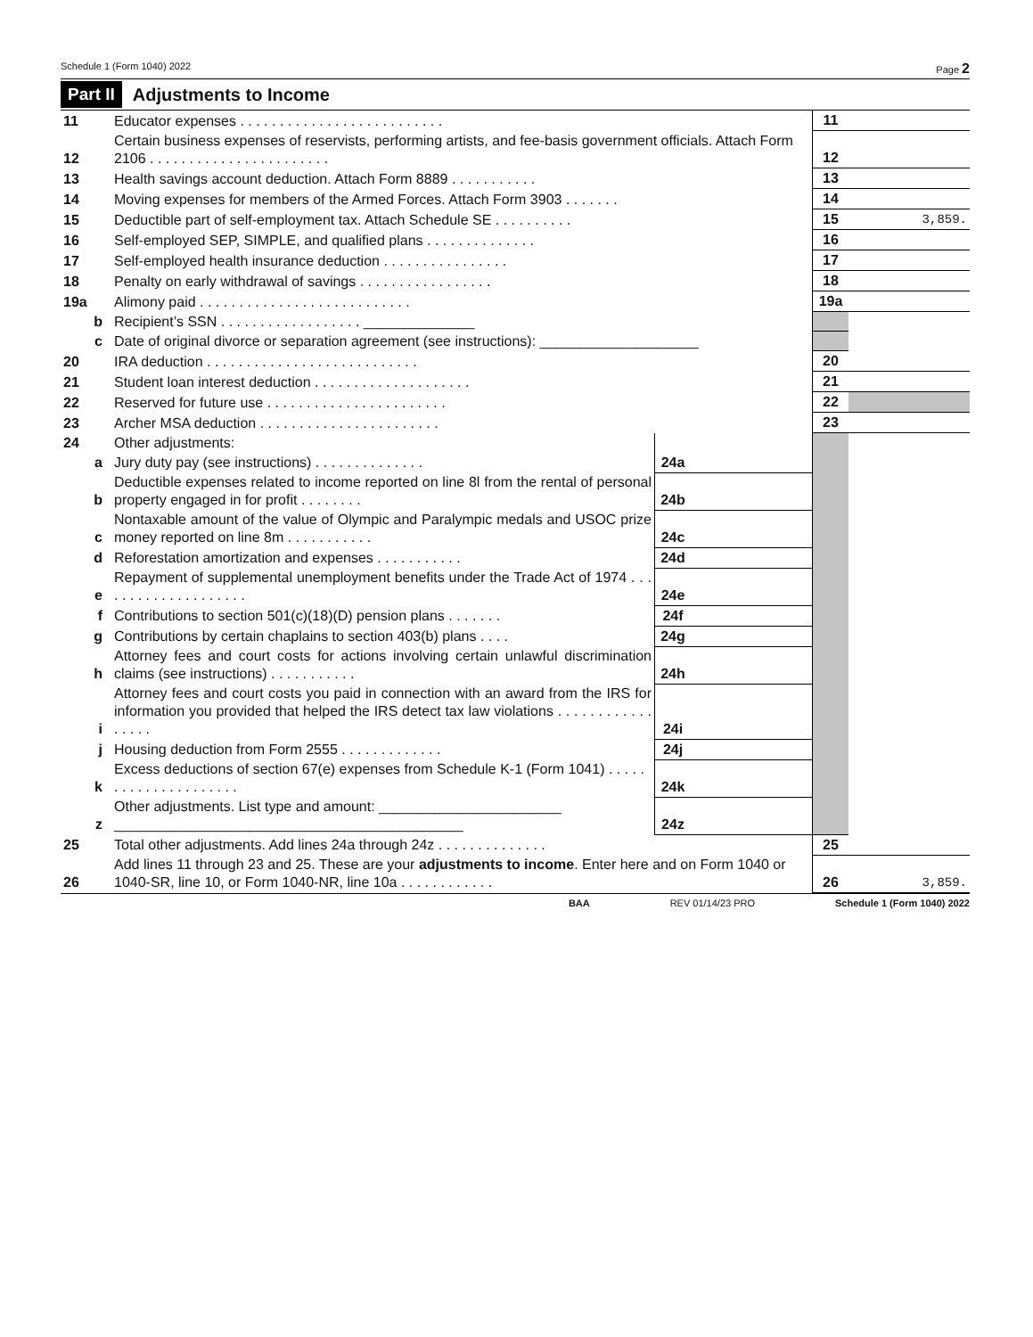Schedule 1 (Form 1040) 2022 Page 2
Part II Adjustments to Income
| 11 | Educator expenses . . . . . . . . . . . . . . . . . . . . . . . . . . | | | 11 | |
| 12 | Certain business expenses of reservists, performing artists, and fee-basis government officials. Attach Form 2106 . . . . . . . . . . . . . . . . . . . . . . . | | | 12 | |
| 13 | Health savings account deduction. Attach Form 8889 . . . . . . . . . . . | | | 13 | |
| 14 | Moving expenses for members of the Armed Forces. Attach Form 3903 . . . . . . . | | | 14 | |
| 15 | Deductible part of self-employment tax. Attach Schedule SE . . . . . . . . . . | | | 15 | 3,859. |
| 16 | Self-employed SEP, SIMPLE, and qualified plans . . . . . . . . . . . . . . | | | 16 | |
| 17 | Self-employed health insurance deduction . . . . . . . . . . . . . . . . | | | 17 | |
| 18 | Penalty on early withdrawal of savings . . . . . . . . . . . . . . . . . | | | 18 | |
| 19a | Alimony paid . . . . . . . . . . . . . . . . . . . . . . . . . . . | | | 19a | |
| b | Recipient’s SSN . . . . . . . . . . . . . . . . . . ______________ | | | | |
| c | Date of original divorce or separation agreement (see instructions): ____________________ | | | | |
| 20 | IRA deduction . . . . . . . . . . . . . . . . . . . . . . . . . . . | | | 20 | |
| 21 | Student loan interest deduction . . . . . . . . . . . . . . . . . . . . | | | 21 | |
| 22 | Reserved for future use . . . . . . . . . . . . . . . . . . . . . . . | | | 22 | |
| 23 | Archer MSA deduction . . . . . . . . . . . . . . . . . . . . . . . | | | 23 | |
| 24 | Other adjustments: | | | | |
| a | Jury duty pay (see instructions) . . . . . . . . . . . . . . | 24a | | | |
| b | Deductible expenses related to income reported on line 8l from the rental of personal property engaged in for profit . . . . . . . . | 24b | | | |
| c | Nontaxable amount of the value of Olympic and Paralympic medals and USOC prize money reported on line 8m . . . . . . . . . . . | 24c | | | |
| d | Reforestation amortization and expenses . . . . . . . . . . . | 24d | | | |
| e | Repayment of supplemental unemployment benefits under the Trade Act of 1974 . . . . . . . . . . . . . . . . . . . . | 24e | | | |
| f | Contributions to section 501(c)(18)(D) pension plans . . . . . . . | 24f | | | |
| g | Contributions by certain chaplains to section 403(b) plans . . . . | 24g | | | |
| h | Attorney fees and court costs for actions involving certain unlawful discrimination claims (see instructions) . . . . . . . . . . . | 24h | | | |
| i | Attorney fees and court costs you paid in connection with an award from the IRS for information you provided that helped the IRS detect tax law violations . . . . . . . . . . . . . . . . . | 24i | | | |
| j | Housing deduction from Form 2555 . . . . . . . . . . . . . | 24j | | | |
| k | Excess deductions of section 67(e) expenses from Schedule K-1 (Form 1041) . . . . . . . . . . . . . . . . . . . . . | 24k | | | |
| z | Other adjustments. List type and amount: _______________________ ____________________________________________ | 24z | | | |
| 25 | Total other adjustments. Add lines 24a through 24z . . . . . . . . . . . . . . | | | 25 | |
| 26 | Add lines 11 through 23 and 25. These are your adjustments to income . Enter here and on Form 1040 or 1040-SR, line 10, or Form 1040-NR, line 10a . . . . . . . . . . . . | | | 26 | 3,859. |
BAA REV 01/14/23 PRO Schedule 1 (Form 1040) 2022